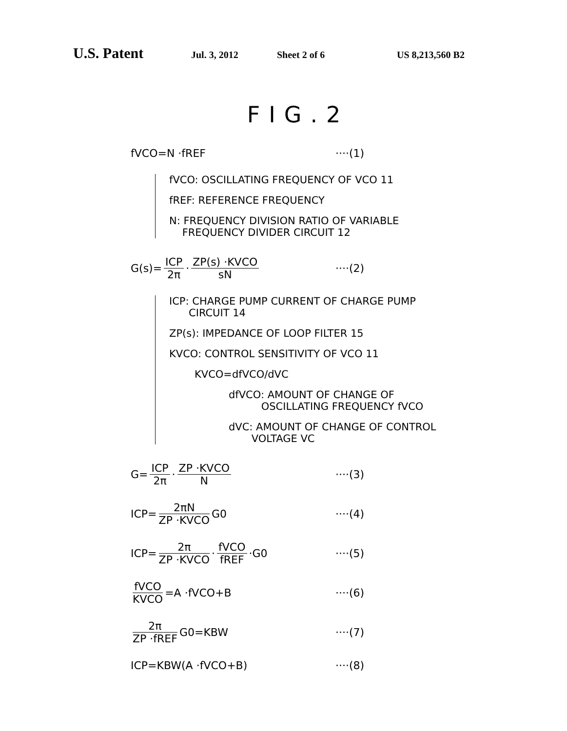U.S. Patent Jul. 3, 2012 Sheet 2 of 6 US 8,213,560 B2
FIG.2
fVCO=N ·fREF ····(1)
fVCO: OSCILLATING FREQUENCY OF VCO 11
fREF: REFERENCE FREQUENCY
N: FREQUENCY DIVISION RATIO OF VARIABLE
FREQUENCY DIVIDER CIRCUIT 12
G(s)= ICP 2π · ZP(s) ·KVCO sN ····(2)
ICP: CHARGE PUMP CURRENT OF CHARGE PUMP
CIRCUIT 14
ZP(s): IMPEDANCE OF LOOP FILTER 15
KVCO: CONTROL SENSITIVITY OF VCO 11
KVCO=dfVCO/dVC
dfVCO: AMOUNT OF CHANGE OF
OSCILLATING FREQUENCY fVCO
dVC: AMOUNT OF CHANGE OF CONTROL
VOLTAGE VC
G= ICP 2π · ZP ·KVCO N ····(3)
ICP= 2πN ZP ·KVCO G0 ····(4)
ICP= 2π ZP ·KVCO · fVCO fREF ·G0
····(5)
fVCO KVCO =A ·fVCO+B ····(6)
2π ZP ·fREF G0=KBW ····(7)
ICP=KBW(A ·fVCO+B) ····(8)